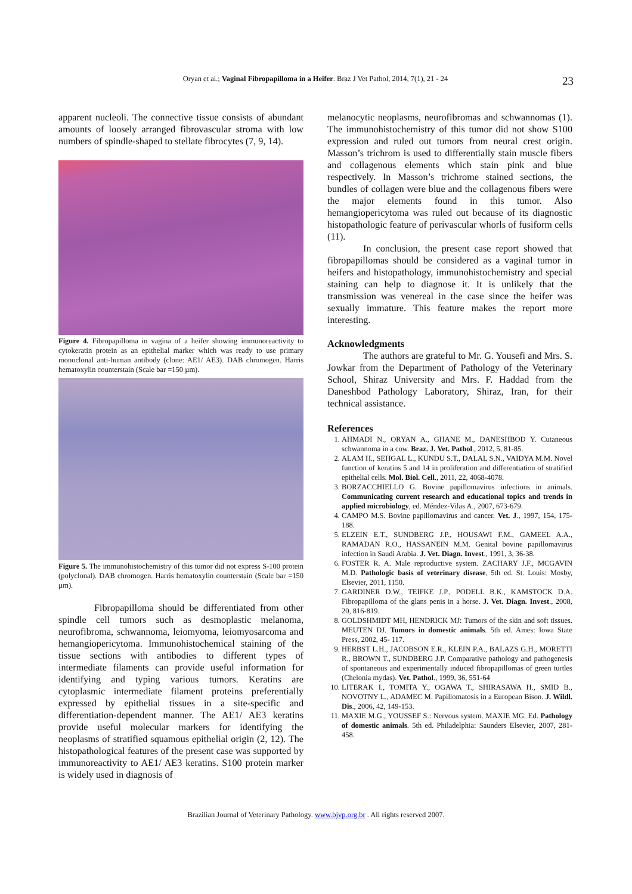Oryan et al.; Vaginal Fibropapilloma in a Heifer. Braz J Vet Pathol, 2014, 7(1), 21 - 24 23
apparent nucleoli. The connective tissue consists of abundant amounts of loosely arranged fibrovascular stroma with low numbers of spindle-shaped to stellate fibrocytes (7, 9, 14).
Figure 4. Fibropapilloma in vagina of a heifer showing immunoreactivity to cytokeratin protein as an epithelial marker which was ready to use primary monoclonal anti-human antibody (clone: AE1/ AE3). DAB chromogen. Harris hematoxylin counterstain (Scale bar =150 µm).
Figure 5. The immunohistochemistry of this tumor did not express S-100 protein (polyclonal). DAB chromogen. Harris hematoxylin counterstain (Scale bar =150 µm).
Fibropapilloma should be differentiated from other spindle cell tumors such as desmoplastic melanoma, neurofibroma, schwannoma, leiomyoma, leiomyosarcoma and hemangiopericytoma. Immunohistochemical staining of the tissue sections with antibodies to different types of intermediate filaments can provide useful information for identifying and typing various tumors. Keratins are cytoplasmic intermediate filament proteins preferentially expressed by epithelial tissues in a site-specific and differentiation-dependent manner. The AE1/ AE3 keratins provide useful molecular markers for identifying the neoplasms of stratified squamous epithelial origin (2, 12). The histopathological features of the present case was supported by immunoreactivity to AE1/ AE3 keratins. S100 protein marker is widely used in diagnosis of
melanocytic neoplasms, neurofibromas and schwannomas (1). The immunohistochemistry of this tumor did not show S100 expression and ruled out tumors from neural crest origin. Masson’s trichrom is used to differentially stain muscle fibers and collagenous elements which stain pink and blue respectively. In Masson’s trichrome stained sections, the bundles of collagen were blue and the collagenous fibers were the major elements found in this tumor. Also hemangiopericytoma was ruled out because of its diagnostic histopathologic feature of perivascular whorls of fusiform cells (11).
In conclusion, the present case report showed that fibropapillomas should be considered as a vaginal tumor in heifers and histopathology, immunohistochemistry and special staining can help to diagnose it. It is unlikely that the transmission was venereal in the case since the heifer was sexually immature. This feature makes the report more interesting.
Acknowledgments
The authors are grateful to Mr. G. Yousefi and Mrs. S. Jowkar from the Department of Pathology of the Veterinary School, Shiraz University and Mrs. F. Haddad from the Daneshbod Pathology Laboratory, Shiraz, Iran, for their technical assistance.
References
1. AHMADI N., ORYAN A., GHANE M., DANESHBOD Y. Cutaneous schwannoma in a cow. Braz. J. Vet. Pathol., 2012, 5, 81-85.
2. ALAM H., SEHGAL L., KUNDU S.T., DALAL S.N., VAIDYA M.M. Novel function of keratins 5 and 14 in proliferation and differentiation of stratified epithelial cells. Mol. Biol. Cell., 2011, 22, 4068-4078.
3. BORZACCHIELLO G. Bovine papillomavirus infections in animals. Communicating current research and educational topics and trends in applied microbiology, ed. Méndez-Vilas A., 2007, 673-679.
4. CAMPO M.S. Bovine papillomavirus and cancer. Vet. J., 1997, 154, 175-188.
5. ELZEIN E.T., SUNDBERG J.P., HOUSAWI F.M., GAMEEL A.A., RAMADAN R.O., HASSANEIN M.M. Genital bovine papillomavirus infection in Saudi Arabia. J. Vet. Diagn. Invest., 1991, 3, 36-38.
6. FOSTER R. A. Male reproductive system. ZACHARY J.F., MCGAVIN M.D. Pathologic basis of veterinary disease, 5th ed. St. Louis: Mosby, Elsevier, 2011, 1150.
7. GARDINER D.W., TEIFKE J.P., PODELL B.K., KAMSTOCK D.A. Fibropapilloma of the glans penis in a horse. J. Vet. Diagn. Invest., 2008, 20, 816-819.
8. GOLDSHMIDT MH, HENDRICK MJ: Tumors of the skin and soft tissues. MEUTEN DJ. Tumors in domestic animals. 5th ed. Ames: Iowa State Press, 2002, 45- 117.
9. HERBST L.H., JACOBSON E.R., KLEIN P.A., BALAZS G.H., MORETTI R., BROWN T., SUNDBERG J.P. Comparative pathology and pathogenesis of spontaneous and experimentally induced fibropapillomas of green turtles (Chelonia mydas). Vet. Pathol., 1999, 36, 551-64
10. LITERAK I., TOMITA Y., OGAWA T., SHIRASAWA H., SMID B., NOVOTNY L., ADAMEC M. Papillomatosis in a European Bison. J. Wildl. Dis., 2006, 42, 149-153.
11. MAXIE M.G., YOUSSEF S.: Nervous system. MAXIE MG. Ed. Pathology of domestic animals. 5th ed. Philadelphia: Saunders Elsevier, 2007, 281-458.
Brazilian Journal of Veterinary Pathology. www.bjvp.org.br . All rights reserved 2007.